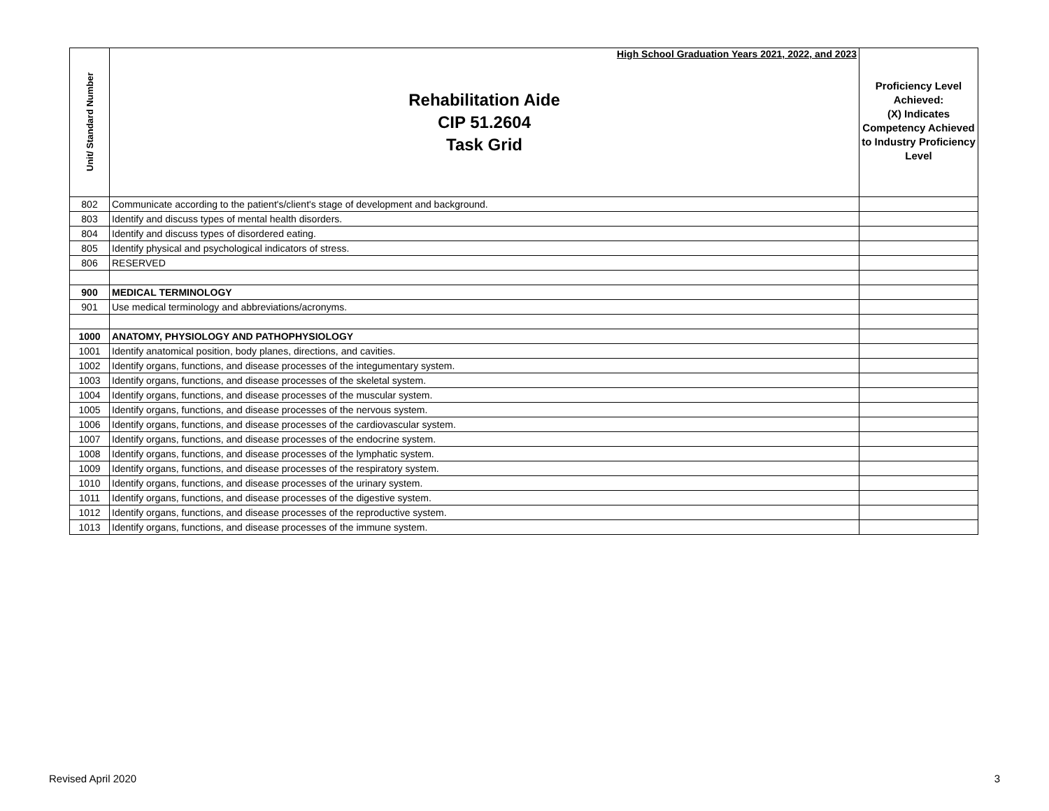| Unit/ Standard Number | High School Graduation Years 2021, 2022, and 2023 Rehabilitation Aide CIP 51.2604 Task Grid | Proficiency Level Achieved: (X) Indicates Competency Achieved to Industry Proficiency Level |
| 802 | Communicate according to the patient's/client's stage of development and background. | |
| 803 | Identify and discuss types of mental health disorders. | |
| 804 | Identify and discuss types of disordered eating. | |
| 805 | Identify physical and psychological indicators of stress. | |
| 806 | RESERVED | |
| 900 | MEDICAL TERMINOLOGY | |
| 901 | Use medical terminology and abbreviations/acronyms. | |
| 1000 | ANATOMY, PHYSIOLOGY AND PATHOPHYSIOLOGY | |
| 1001 | Identify anatomical position, body planes, directions, and cavities. | |
| 1002 | Identify organs, functions, and disease processes of the integumentary system. | |
| 1003 | Identify organs, functions, and disease processes of the skeletal system. | |
| 1004 | Identify organs, functions, and disease processes of the muscular system. | |
| 1005 | Identify organs, functions, and disease processes of the nervous system. | |
| 1006 | Identify organs, functions, and disease processes of the cardiovascular system. | |
| 1007 | Identify organs, functions, and disease processes of the endocrine system. | |
| 1008 | Identify organs, functions, and disease processes of the lymphatic system. | |
| 1009 | Identify organs, functions, and disease processes of the respiratory system. | |
| 1010 | Identify organs, functions, and disease processes of the urinary system. | |
| 1011 | Identify organs, functions, and disease processes of the digestive system. | |
| 1012 | Identify organs, functions, and disease processes of the reproductive system. | |
| 1013 | Identify organs, functions, and disease processes of the immune system. | |
Revised April 2020 3